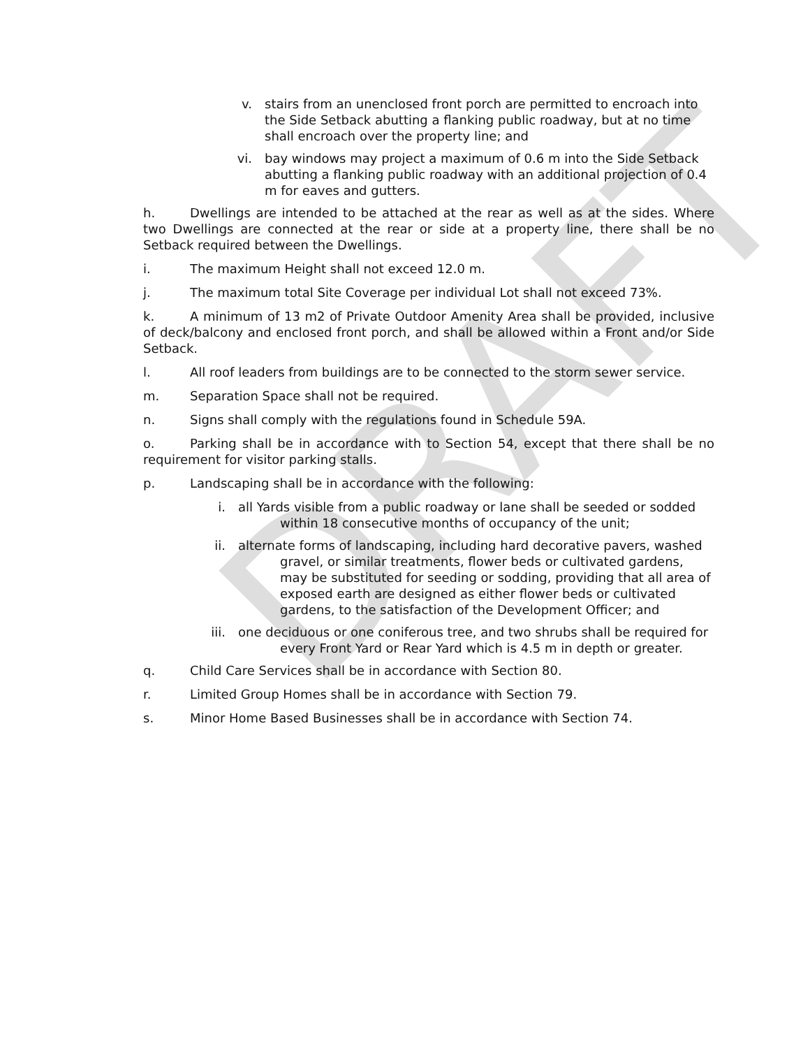DRAFT
v. stairs from an unenclosed front porch are permitted to encroach into the Side Setback abutting a flanking public roadway, but at no time shall encroach over the property line; and
vi. bay windows may project a maximum of 0.6 m into the Side Setback abutting a flanking public roadway with an additional projection of 0.4 m for eaves and gutters.
h. Dwellings are intended to be attached at the rear as well as at the sides. Where two Dwellings are connected at the rear or side at a property line, there shall be no Setback required between the Dwellings.
i. The maximum Height shall not exceed 12.0 m.
j. The maximum total Site Coverage per individual Lot shall not exceed 73%.
k. A minimum of 13 m2 of Private Outdoor Amenity Area shall be provided, inclusive of deck/balcony and enclosed front porch, and shall be allowed within a Front and/or Side Setback.
l. All roof leaders from buildings are to be connected to the storm sewer service.
m. Separation Space shall not be required.
n. Signs shall comply with the regulations found in Schedule 59A.
o. Parking shall be in accordance with to Section 54, except that there shall be no requirement for visitor parking stalls.
p. Landscaping shall be in accordance with the following:
i. all Yards visible from a public roadway or lane shall be seeded or sodded within 18 consecutive months of occupancy of the unit;
ii. alternate forms of landscaping, including hard decorative pavers, washed gravel, or similar treatments, flower beds or cultivated gardens, may be substituted for seeding or sodding, providing that all area of exposed earth are designed as either flower beds or cultivated gardens, to the satisfaction of the Development Officer; and
iii. one deciduous or one coniferous tree, and two shrubs shall be required for every Front Yard or Rear Yard which is 4.5 m in depth or greater.
q. Child Care Services shall be in accordance with Section 80.
r. Limited Group Homes shall be in accordance with Section 79.
s. Minor Home Based Businesses shall be in accordance with Section 74.